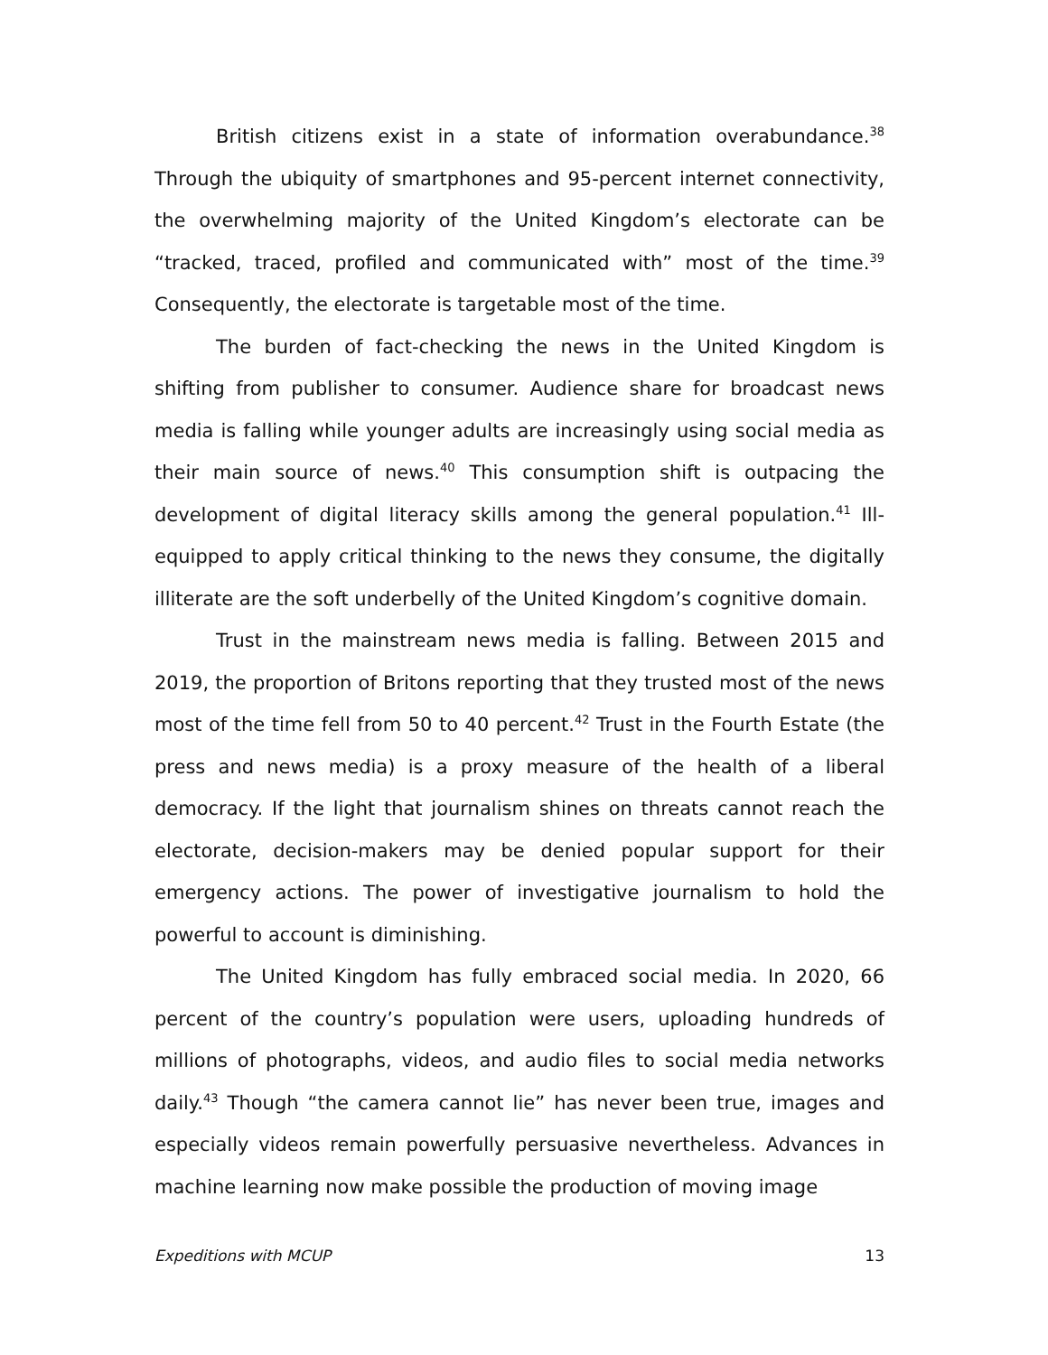British citizens exist in a state of information overabundance.<sup>38</sup> Through the ubiquity of smartphones and 95-percent internet connectivity, the overwhelming majority of the United Kingdom’s electorate can be “tracked, traced, profiled and communicated with” most of the time.<sup>39</sup> Consequently, the electorate is targetable most of the time.
The burden of fact-checking the news in the United Kingdom is shifting from publisher to consumer. Audience share for broadcast news media is falling while younger adults are increasingly using social media as their main source of news.<sup>40</sup> This consumption shift is outpacing the development of digital literacy skills among the general population.<sup>41</sup> Ill-equipped to apply critical thinking to the news they consume, the digitally illiterate are the soft underbelly of the United Kingdom’s cognitive domain.
Trust in the mainstream news media is falling. Between 2015 and 2019, the proportion of Britons reporting that they trusted most of the news most of the time fell from 50 to 40 percent.<sup>42</sup> Trust in the Fourth Estate (the press and news media) is a proxy measure of the health of a liberal democracy. If the light that journalism shines on threats cannot reach the electorate, decision-makers may be denied popular support for their emergency actions. The power of investigative journalism to hold the powerful to account is diminishing.
The United Kingdom has fully embraced social media. In 2020, 66 percent of the country’s population were users, uploading hundreds of millions of photographs, videos, and audio files to social media networks daily.<sup>43</sup> Though “the camera cannot lie” has never been true, images and especially videos remain powerfully persuasive nevertheless. Advances in machine learning now make possible the production of moving image
Expeditions with MCUP 13